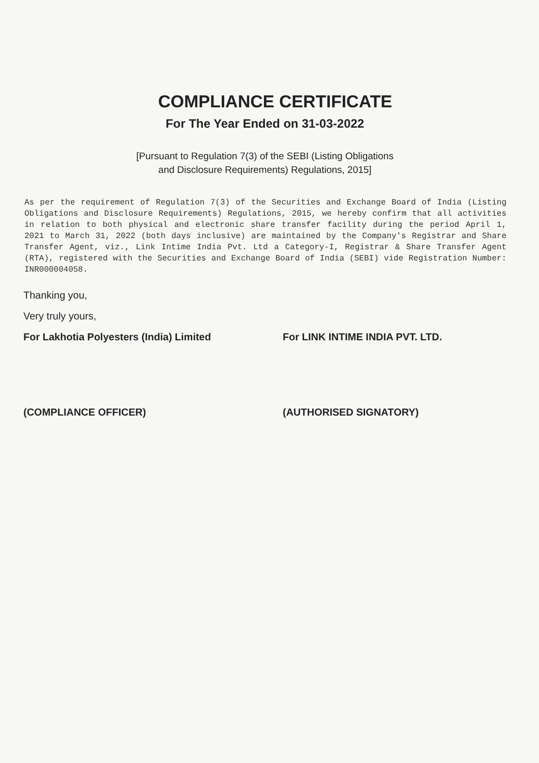COMPLIANCE CERTIFICATE
For The Year Ended on 31-03-2022
[Pursuant to Regulation 7(3) of the SEBI (Listing Obligations
and Disclosure Requirements) Regulations, 2015]
As per the requirement of Regulation 7(3) of the Securities and Exchange Board of India (Listing Obligations and Disclosure Requirements) Regulations, 2015, we hereby confirm that all activities in relation to both physical and electronic share transfer facility during the period April 1, 2021 to March 31, 2022 (both days inclusive) are maintained by the Company's Registrar and Share Transfer Agent, viz., Link Intime India Pvt. Ltd a Category-I, Registrar & Share Transfer Agent (RTA), registered with the Securities and Exchange Board of India (SEBI) vide Registration Number: INR000004058.
Thanking you,
Very truly yours,
For Lakhotia Polyesters (India) Limited
For LINK INTIME INDIA PVT. LTD.
(COMPLIANCE OFFICER) (AUTHORISED SIGNATORY)